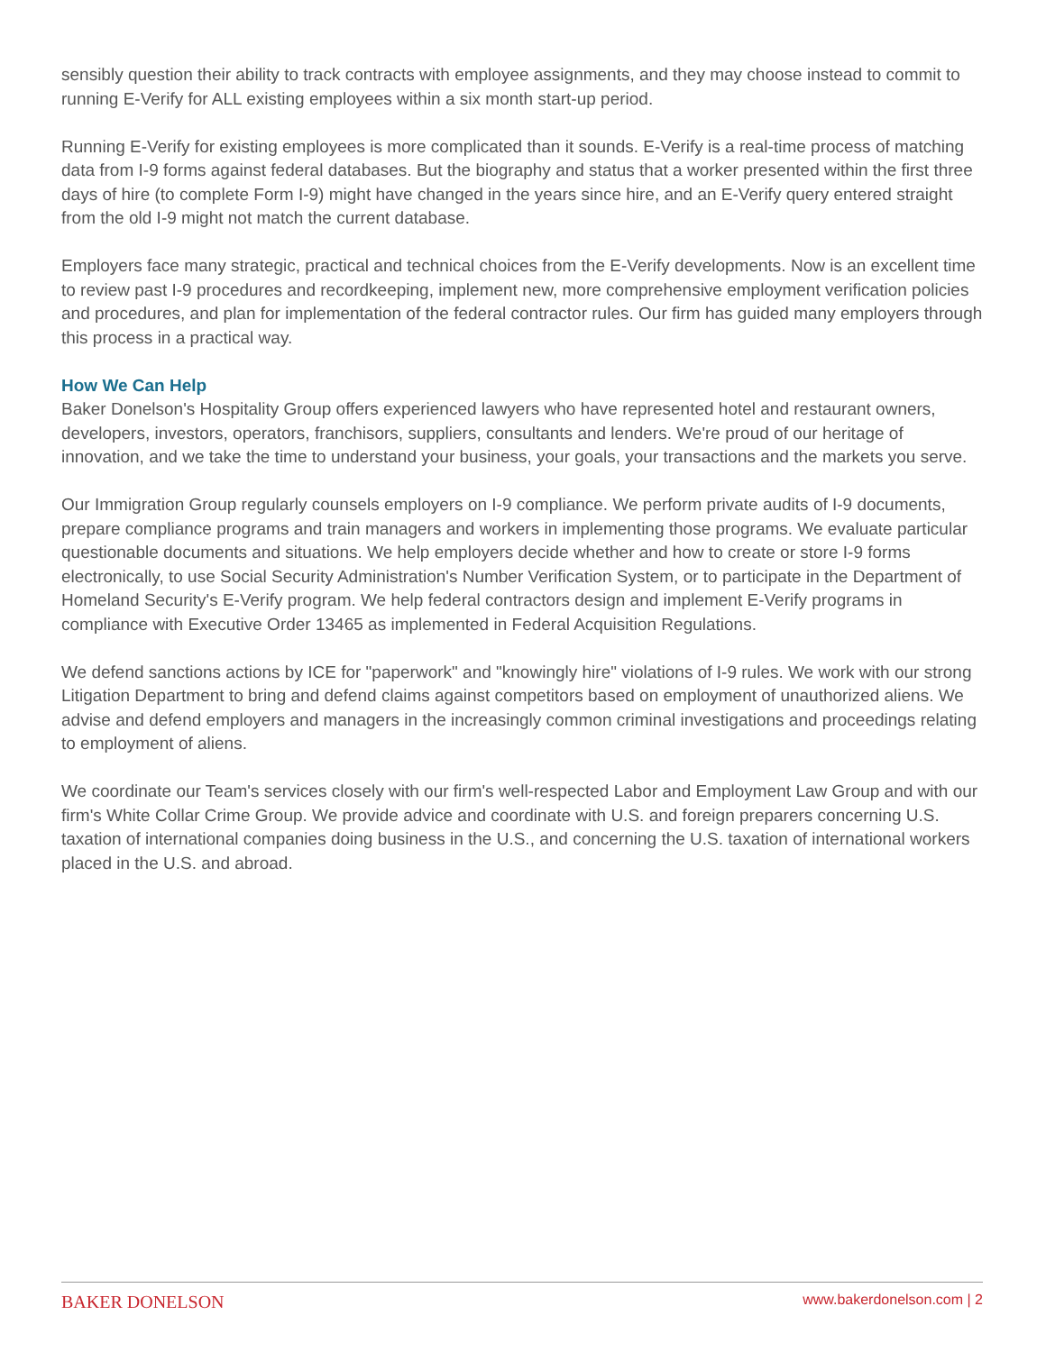sensibly question their ability to track contracts with employee assignments, and they may choose instead to commit to running E-Verify for ALL existing employees within a six month start-up period.
Running E-Verify for existing employees is more complicated than it sounds. E-Verify is a real-time process of matching data from I-9 forms against federal databases. But the biography and status that a worker presented within the first three days of hire (to complete Form I-9) might have changed in the years since hire, and an E-Verify query entered straight from the old I-9 might not match the current database.
Employers face many strategic, practical and technical choices from the E-Verify developments. Now is an excellent time to review past I-9 procedures and recordkeeping, implement new, more comprehensive employment verification policies and procedures, and plan for implementation of the federal contractor rules. Our firm has guided many employers through this process in a practical way.
How We Can Help
Baker Donelson's Hospitality Group offers experienced lawyers who have represented hotel and restaurant owners, developers, investors, operators, franchisors, suppliers, consultants and lenders. We're proud of our heritage of innovation, and we take the time to understand your business, your goals, your transactions and the markets you serve.
Our Immigration Group regularly counsels employers on I-9 compliance. We perform private audits of I-9 documents, prepare compliance programs and train managers and workers in implementing those programs. We evaluate particular questionable documents and situations. We help employers decide whether and how to create or store I-9 forms electronically, to use Social Security Administration's Number Verification System, or to participate in the Department of Homeland Security's E-Verify program. We help federal contractors design and implement E-Verify programs in compliance with Executive Order 13465 as implemented in Federal Acquisition Regulations.
We defend sanctions actions by ICE for "paperwork" and "knowingly hire" violations of I-9 rules. We work with our strong Litigation Department to bring and defend claims against competitors based on employment of unauthorized aliens. We advise and defend employers and managers in the increasingly common criminal investigations and proceedings relating to employment of aliens.
We coordinate our Team's services closely with our firm's well-respected Labor and Employment Law Group and with our firm's White Collar Crime Group. We provide advice and coordinate with U.S. and foreign preparers concerning U.S. taxation of international companies doing business in the U.S., and concerning the U.S. taxation of international workers placed in the U.S. and abroad.
BAKER DONELSON www.bakerdonelson.com | 2